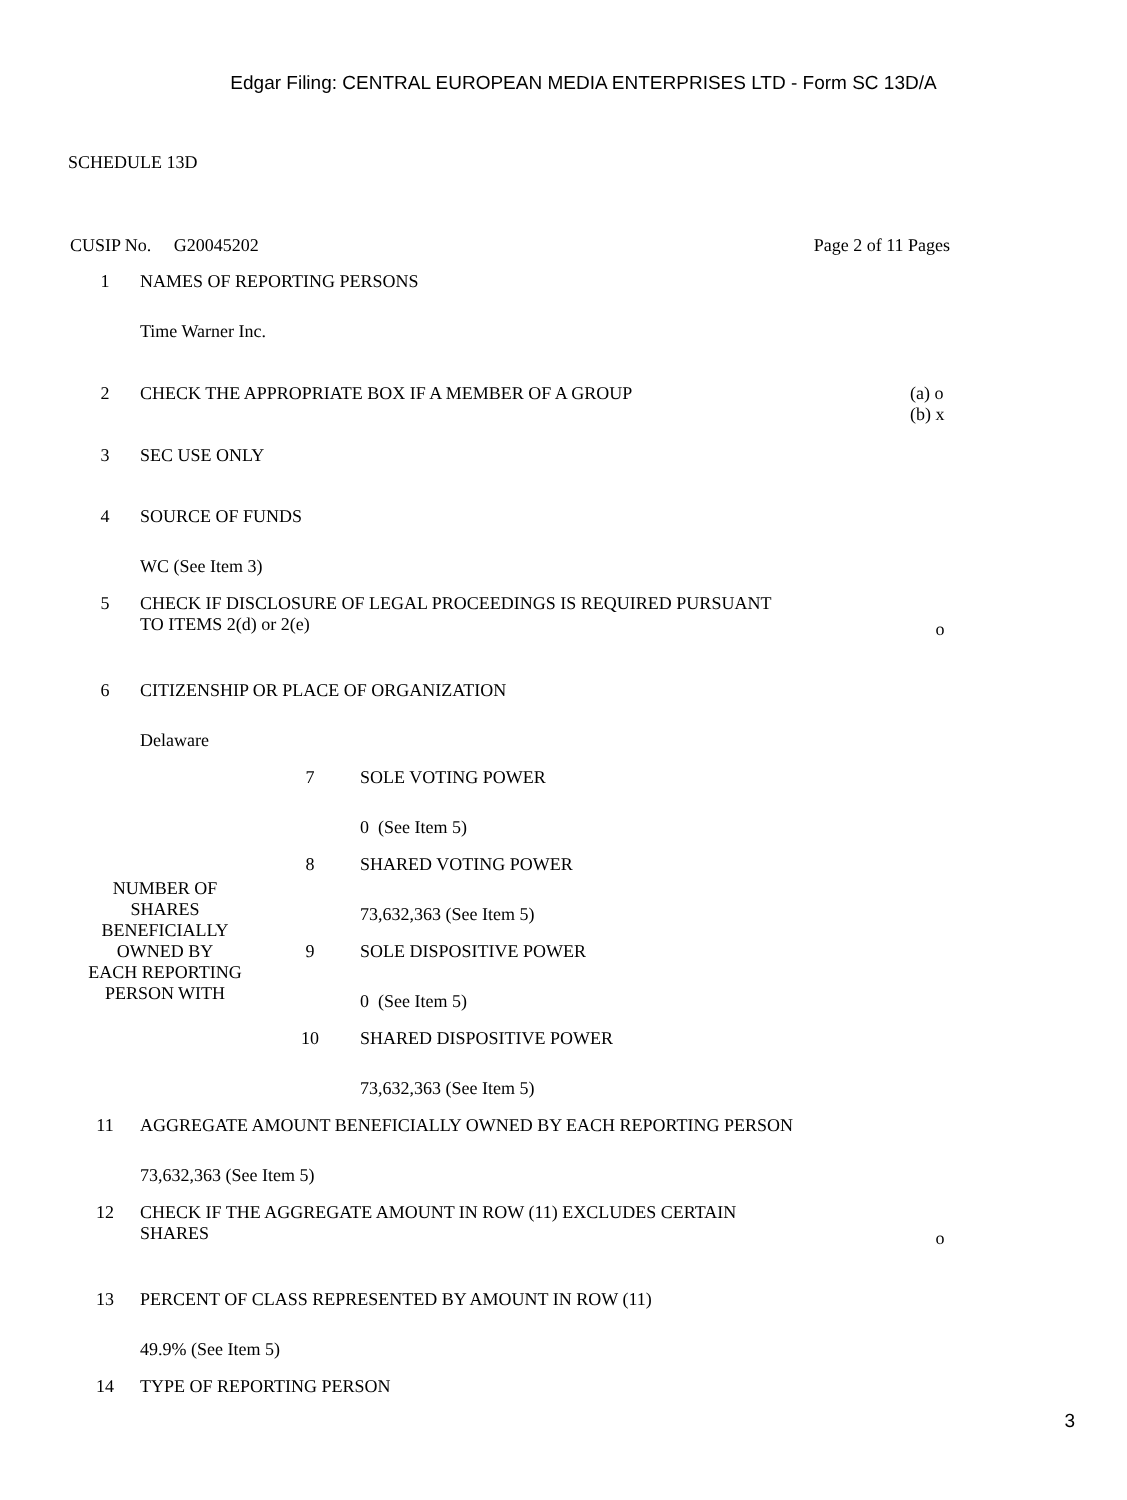Edgar Filing: CENTRAL EUROPEAN MEDIA ENTERPRISES LTD - Form SC 13D/A
SCHEDULE 13D
| CUSIP No. G20045202 | Page 2 of 11 Pages |
| 1 | NAMES OF REPORTING PERSONS | |
| | Time Warner Inc. | |
| 2 | CHECK THE APPROPRIATE BOX IF A MEMBER OF A GROUP | (a) o (b) x |
| 3 | SEC USE ONLY | |
| 4 | SOURCE OF FUNDS | |
| | WC (See Item 3) | |
| 5 | CHECK IF DISCLOSURE OF LEGAL PROCEEDINGS IS REQUIRED PURSUANT TO ITEMS 2(d) or 2(e) | o |
| 6 | CITIZENSHIP OR PLACE OF ORGANIZATION | |
| | Delaware | |
| NUMBER OF SHARES BENEFICIALLY OWNED BY EACH REPORTING PERSON WITH | 7 | SOLE VOTING POWER |
| | | 0 (See Item 5) |
| | 8 | SHARED VOTING POWER |
| | | 73,632,363 (See Item 5) |
| | 9 | SOLE DISPOSITIVE POWER |
| | | 0 (See Item 5) |
| | 10 | SHARED DISPOSITIVE POWER |
| | | 73,632,363 (See Item 5) |
| 11 | AGGREGATE AMOUNT BENEFICIALLY OWNED BY EACH REPORTING PERSON | |
| | 73,632,363 (See Item 5) | |
| 12 | CHECK IF THE AGGREGATE AMOUNT IN ROW (11) EXCLUDES CERTAIN SHARES | o |
| 13 | PERCENT OF CLASS REPRESENTED BY AMOUNT IN ROW (11) | |
| | 49.9% (See Item 5) | |
| 14 | TYPE OF REPORTING PERSON | |
3